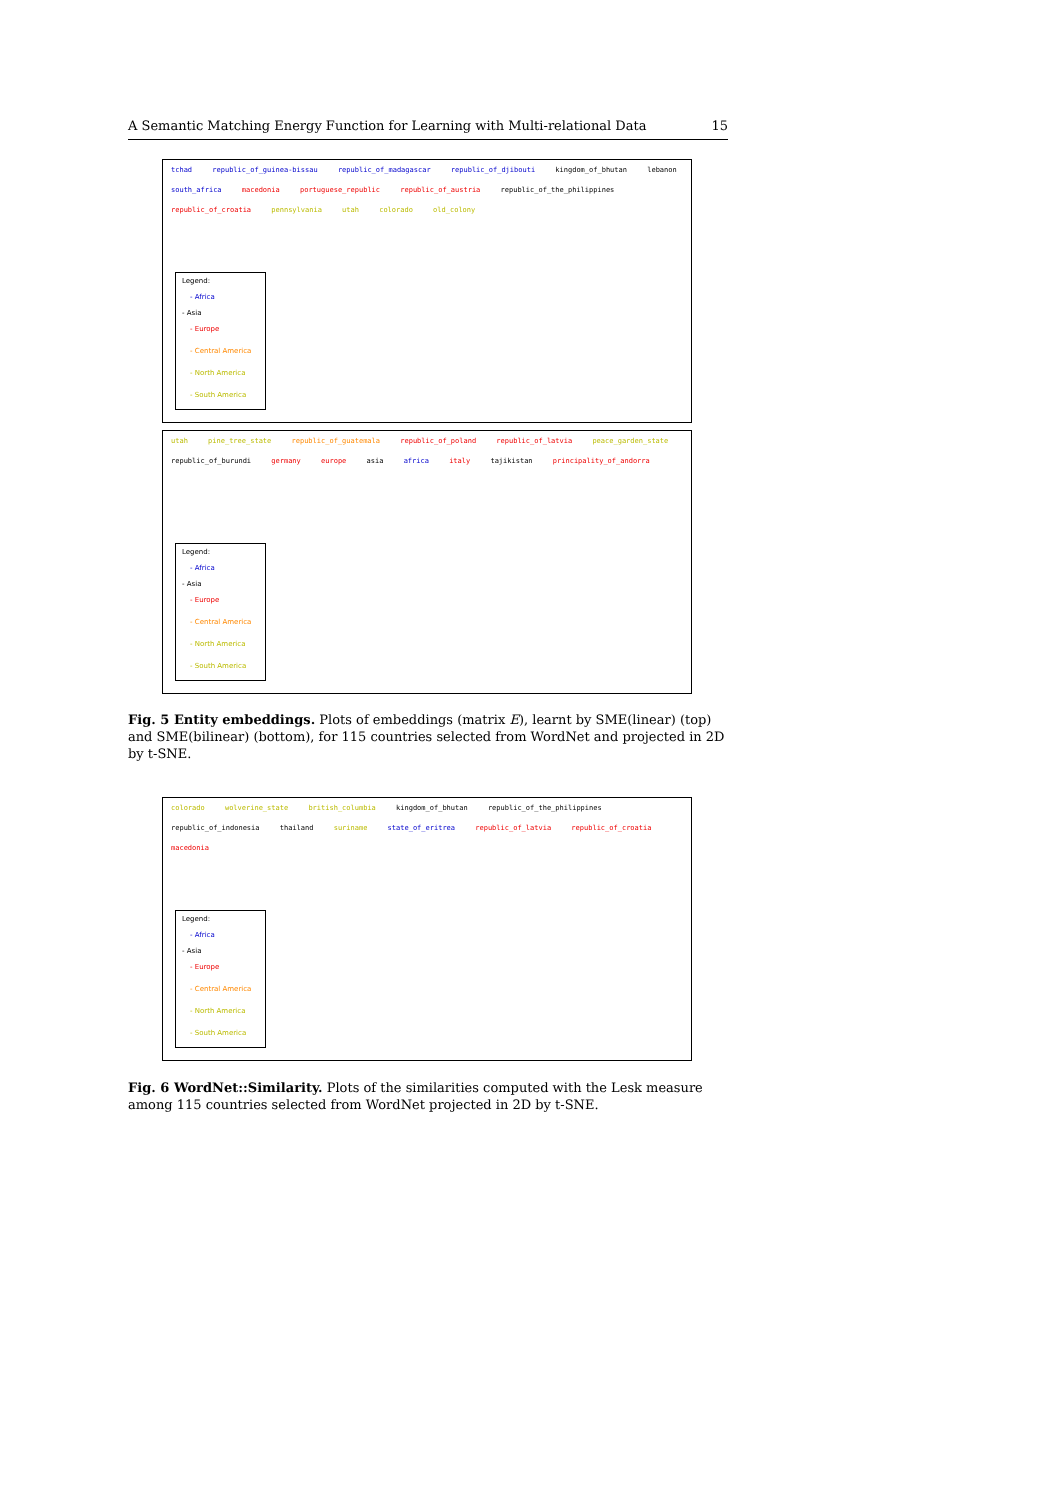A Semantic Matching Energy Function for Learning with Multi-relational Data 15
tchad republic_of_guinea-bissau republic_of_madagascar republic_of_djibouti kingdom_of_bhutan lebanon south_africa macedonia portuguese_republic republic_of_austria republic_of_the_philippines republic_of_croatia pennsylvania utah colorado old_colony
Legend:
- Africa
- Asia
- Europe
- Central America
- North America
- South America
utah pine_tree_state republic_of_guatemala republic_of_poland republic_of_latvia peace_garden_state republic_of_burundi germany europe asia africa italy tajikistan principality_of_andorra
Legend:
- Africa
- Asia
- Europe
- Central America
- North America
- South America
Fig. 5 Entity embeddings. Plots of embeddings (matrix E), learnt by SME(linear) (top) and SME(bilinear) (bottom), for 115 countries selected from WordNet and projected in 2D by t-SNE.
colorado wolverine_state british_columbia kingdom_of_bhutan republic_of_the_philippines republic_of_indonesia thailand suriname state_of_eritrea republic_of_latvia republic_of_croatia macedonia
Legend:
- Africa
- Asia
- Europe
- Central America
- North America
- South America
Fig. 6 WordNet::Similarity. Plots of the similarities computed with the Lesk measure among 115 countries selected from WordNet projected in 2D by t-SNE.